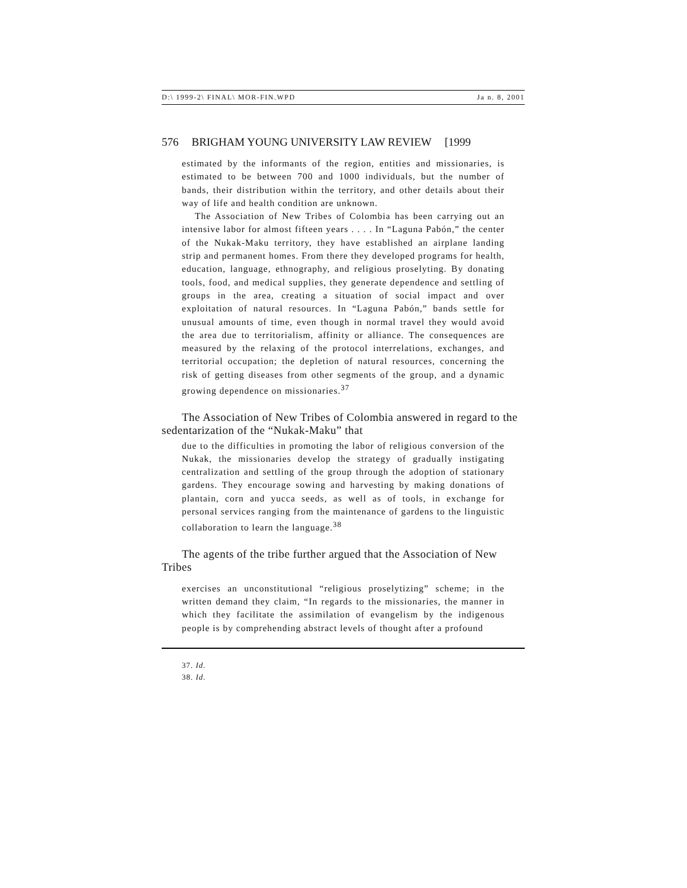D:\ 1999-2\ FINAL\ MOR-FIN.WPD Ja n. 8, 2001
576 BRIGHAM YOUNG UNIVERSITY LAW REVIEW [1999
estimated by the informants of the region, entities and missionaries, is estimated to be between 700 and 1000 individuals, but the number of bands, their distribution within the territory, and other details about their way of life and health condition are unknown.
The Association of New Tribes of Colombia has been carrying out an intensive labor for almost fifteen years . . . . In “Laguna Pabón,” the center of the Nukak-Maku territory, they have established an airplane landing strip and permanent homes. From there they developed programs for health, education, language, ethnography, and religious proselyting. By donating tools, food, and medical supplies, they generate dependence and settling of groups in the area, creating a situation of social impact and over exploitation of natural resources. In “Laguna Pabón,” bands settle for unusual amounts of time, even though in normal travel they would avoid the area due to territorialism, affinity or alliance. The consequences are measured by the relaxing of the protocol interrelations, exchanges, and territorial occupation; the depletion of natural resources, concerning the risk of getting diseases from other segments of the group, and a dynamic growing dependence on missionaries.<sup>37</sup>
The Association of New Tribes of Colombia answered in regard to the sedentarization of the “Nukak-Maku” that
due to the difficulties in promoting the labor of religious conversion of the Nukak, the missionaries develop the strategy of gradually instigating centralization and settling of the group through the adoption of stationary gardens. They encourage sowing and harvesting by making donations of plantain, corn and yucca seeds, as well as of tools, in exchange for personal services ranging from the maintenance of gardens to the linguistic collaboration to learn the language.<sup>38</sup>
The agents of the tribe further argued that the Association of New Tribes
exercises an unconstitutional “religious proselytizing” scheme; in the written demand they claim, “In regards to the missionaries, the manner in which they facilitate the assimilation of evangelism by the indigenous people is by comprehending abstract levels of thought after a profound
37. Id.
38. Id.